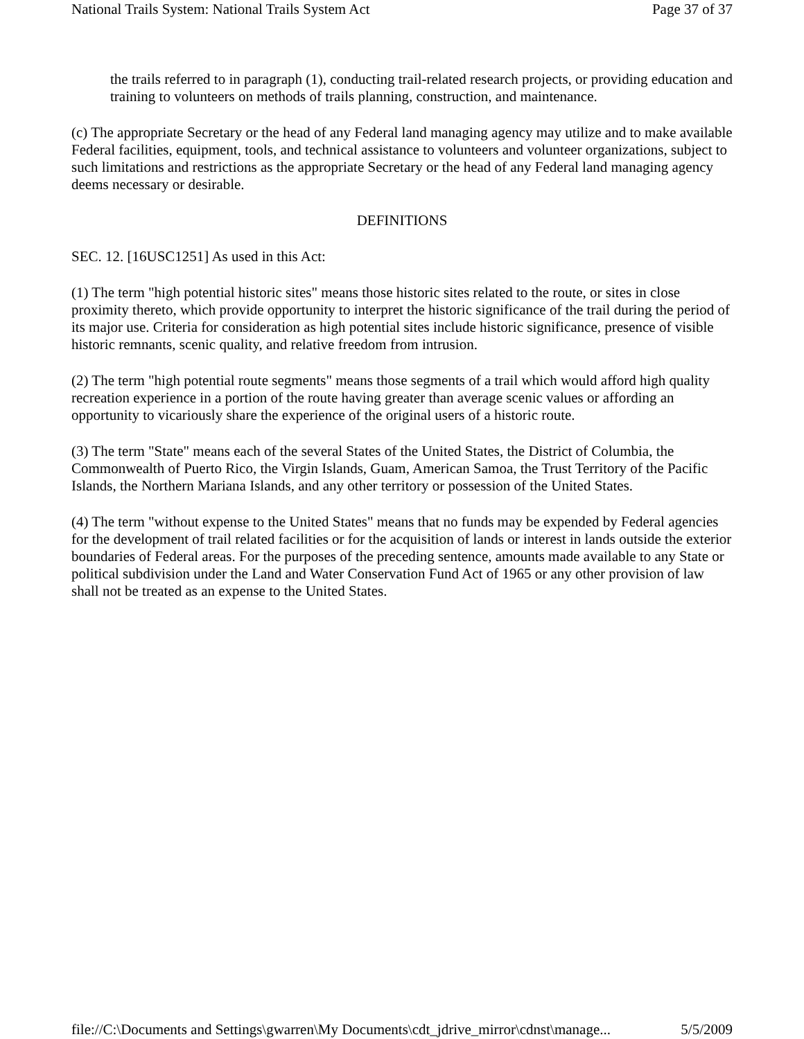National Trails System: National Trails System Act Page 37 of 37
the trails referred to in paragraph (1), conducting trail-related research projects, or providing education and training to volunteers on methods of trails planning, construction, and maintenance.
(c) The appropriate Secretary or the head of any Federal land managing agency may utilize and to make available Federal facilities, equipment, tools, and technical assistance to volunteers and volunteer organizations, subject to such limitations and restrictions as the appropriate Secretary or the head of any Federal land managing agency deems necessary or desirable.
DEFINITIONS
SEC. 12. [16USC1251] As used in this Act:
(1) The term "high potential historic sites" means those historic sites related to the route, or sites in close proximity thereto, which provide opportunity to interpret the historic significance of the trail during the period of its major use. Criteria for consideration as high potential sites include historic significance, presence of visible historic remnants, scenic quality, and relative freedom from intrusion.
(2) The term "high potential route segments" means those segments of a trail which would afford high quality recreation experience in a portion of the route having greater than average scenic values or affording an opportunity to vicariously share the experience of the original users of a historic route.
(3) The term "State" means each of the several States of the United States, the District of Columbia, the Commonwealth of Puerto Rico, the Virgin Islands, Guam, American Samoa, the Trust Territory of the Pacific Islands, the Northern Mariana Islands, and any other territory or possession of the United States.
(4) The term "without expense to the United States" means that no funds may be expended by Federal agencies for the development of trail related facilities or for the acquisition of lands or interest in lands outside the exterior boundaries of Federal areas. For the purposes of the preceding sentence, amounts made available to any State or political subdivision under the Land and Water Conservation Fund Act of 1965 or any other provision of law shall not be treated as an expense to the United States.
file://C:\Documents and Settings\gwarren\My Documents\cdt_jdrive_mirror\cdnst\manage... 5/5/2009